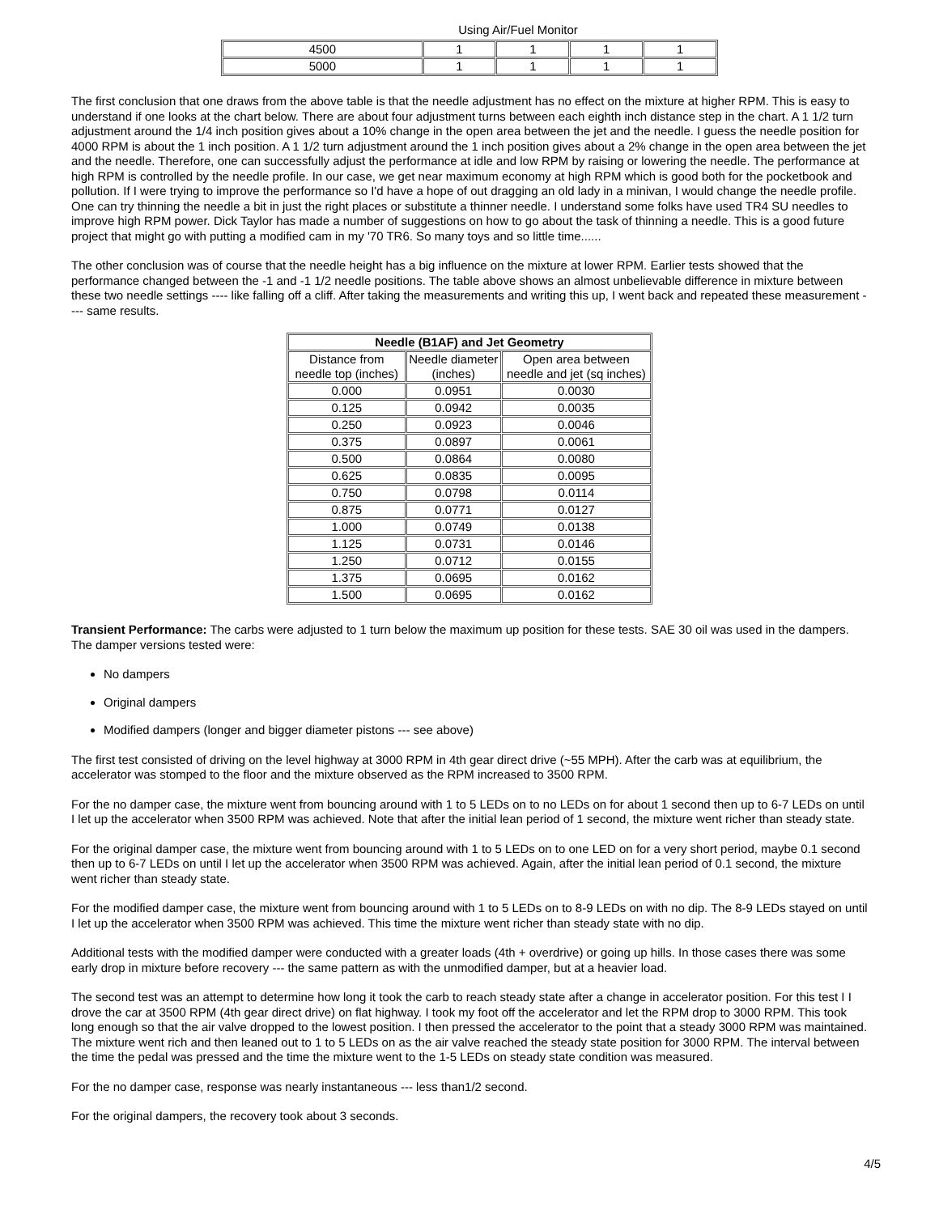Using Air/Fuel Monitor
| 4500 | 1 | 1 | 1 | 1 |
| 5000 | 1 | 1 | 1 | 1 |
The first conclusion that one draws from the above table is that the needle adjustment has no effect on the mixture at higher RPM. This is easy to understand if one looks at the chart below. There are about four adjustment turns between each eighth inch distance step in the chart. A 1 1/2 turn adjustment around the 1/4 inch position gives about a 10% change in the open area between the jet and the needle. I guess the needle position for 4000 RPM is about the 1 inch position. A 1 1/2 turn adjustment around the 1 inch position gives about a 2% change in the open area between the jet and the needle. Therefore, one can successfully adjust the performance at idle and low RPM by raising or lowering the needle. The performance at high RPM is controlled by the needle profile. In our case, we get near maximum economy at high RPM which is good both for the pocketbook and pollution. If I were trying to improve the performance so I'd have a hope of out dragging an old lady in a minivan, I would change the needle profile. One can try thinning the needle a bit in just the right places or substitute a thinner needle. I understand some folks have used TR4 SU needles to improve high RPM power. Dick Taylor has made a number of suggestions on how to go about the task of thinning a needle. This is a good future project that might go with putting a modified cam in my '70 TR6. So many toys and so little time......
The other conclusion was of course that the needle height has a big influence on the mixture at lower RPM. Earlier tests showed that the performance changed between the -1 and -1 1/2 needle positions. The table above shows an almost unbelievable difference in mixture between these two needle settings ---- like falling off a cliff. After taking the measurements and writing this up, I went back and repeated these measurement ---- same results.
| Needle (B1AF) and Jet Geometry | | |
| --- | --- | --- |
| Distance from needle top (inches) | Needle diameter (inches) | Open area between needle and jet (sq inches) |
| 0.000 | 0.0951 | 0.0030 |
| 0.125 | 0.0942 | 0.0035 |
| 0.250 | 0.0923 | 0.0046 |
| 0.375 | 0.0897 | 0.0061 |
| 0.500 | 0.0864 | 0.0080 |
| 0.625 | 0.0835 | 0.0095 |
| 0.750 | 0.0798 | 0.0114 |
| 0.875 | 0.0771 | 0.0127 |
| 1.000 | 0.0749 | 0.0138 |
| 1.125 | 0.0731 | 0.0146 |
| 1.250 | 0.0712 | 0.0155 |
| 1.375 | 0.0695 | 0.0162 |
| 1.500 | 0.0695 | 0.0162 |
Transient Performance: The carbs were adjusted to 1 turn below the maximum up position for these tests. SAE 30 oil was used in the dampers. The damper versions tested were:
No dampers
Original dampers
Modified dampers (longer and bigger diameter pistons --- see above)
The first test consisted of driving on the level highway at 3000 RPM in 4th gear direct drive (~55 MPH). After the carb was at equilibrium, the accelerator was stomped to the floor and the mixture observed as the RPM increased to 3500 RPM.
For the no damper case, the mixture went from bouncing around with 1 to 5 LEDs on to no LEDs on for about 1 second then up to 6-7 LEDs on until I let up the accelerator when 3500 RPM was achieved. Note that after the initial lean period of 1 second, the mixture went richer than steady state.
For the original damper case, the mixture went from bouncing around with 1 to 5 LEDs on to one LED on for a very short period, maybe 0.1 second then up to 6-7 LEDs on until I let up the accelerator when 3500 RPM was achieved. Again, after the initial lean period of 0.1 second, the mixture went richer than steady state.
For the modified damper case, the mixture went from bouncing around with 1 to 5 LEDs on to 8-9 LEDs on with no dip. The 8-9 LEDs stayed on until I let up the accelerator when 3500 RPM was achieved. This time the mixture went richer than steady state with no dip.
Additional tests with the modified damper were conducted with a greater loads (4th + overdrive) or going up hills. In those cases there was some early drop in mixture before recovery --- the same pattern as with the unmodified damper, but at a heavier load.
The second test was an attempt to determine how long it took the carb to reach steady state after a change in accelerator position. For this test I I drove the car at 3500 RPM (4th gear direct drive) on flat highway. I took my foot off the accelerator and let the RPM drop to 3000 RPM. This took long enough so that the air valve dropped to the lowest position. I then pressed the accelerator to the point that a steady 3000 RPM was maintained. The mixture went rich and then leaned out to 1 to 5 LEDs on as the air valve reached the steady state position for 3000 RPM. The interval between the time the pedal was pressed and the time the mixture went to the 1-5 LEDs on steady state condition was measured.
For the no damper case, response was nearly instantaneous --- less than1/2 second.
For the original dampers, the recovery took about 3 seconds.
4/5